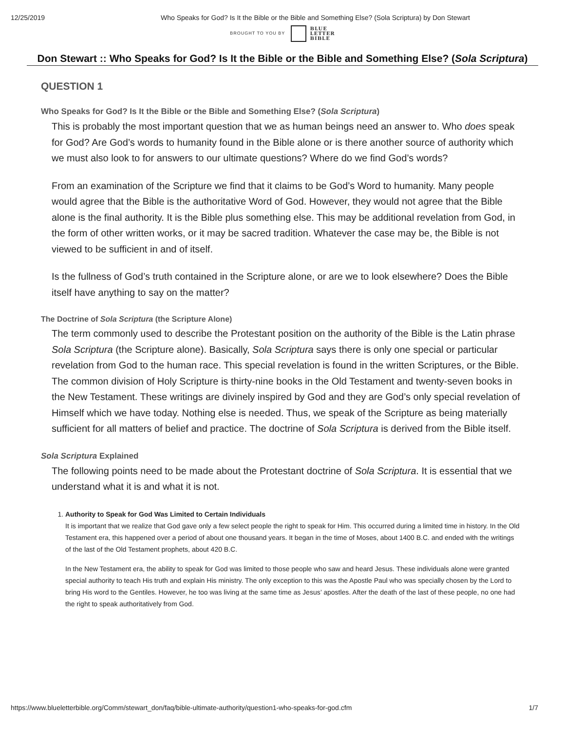12/25/2019 Who Speaks for God? Is It the Bible or the Bible and Something Else? (Sola Scriptura) by Don Stewart
BROUGHT TO YOU BY BLUE
LETTER
BIBLE
Don Stewart :: Who Speaks for God? Is It the Bible or the Bible and Something Else? (Sola Scriptura)
QUESTION 1
Who Speaks for God? Is It the Bible or the Bible and Something Else? (Sola Scriptura)
This is probably the most important question that we as human beings need an answer to. Who does speak for God? Are God’s words to humanity found in the Bible alone or is there another source of authority which we must also look to for answers to our ultimate questions? Where do we find God’s words?
From an examination of the Scripture we find that it claims to be God’s Word to humanity. Many people would agree that the Bible is the authoritative Word of God. However, they would not agree that the Bible alone is the final authority. It is the Bible plus something else. This may be additional revelation from God, in the form of other written works, or it may be sacred tradition. Whatever the case may be, the Bible is not viewed to be sufficient in and of itself.
Is the fullness of God’s truth contained in the Scripture alone, or are we to look elsewhere? Does the Bible itself have anything to say on the matter?
The Doctrine of Sola Scriptura (the Scripture Alone)
The term commonly used to describe the Protestant position on the authority of the Bible is the Latin phrase Sola Scriptura (the Scripture alone). Basically, Sola Scriptura says there is only one special or particular revelation from God to the human race. This special revelation is found in the written Scriptures, or the Bible. The common division of Holy Scripture is thirty-nine books in the Old Testament and twenty-seven books in the New Testament. These writings are divinely inspired by God and they are God’s only special revelation of Himself which we have today. Nothing else is needed. Thus, we speak of the Scripture as being materially sufficient for all matters of belief and practice. The doctrine of Sola Scriptura is derived from the Bible itself.
Sola Scriptura Explained
The following points need to be made about the Protestant doctrine of Sola Scriptura. It is essential that we understand what it is and what it is not.
1. Authority to Speak for God Was Limited to Certain Individuals
It is important that we realize that God gave only a few select people the right to speak for Him. This occurred during a limited time in history. In the Old Testament era, this happened over a period of about one thousand years. It began in the time of Moses, about 1400 B.C. and ended with the writings of the last of the Old Testament prophets, about 420 B.C.
In the New Testament era, the ability to speak for God was limited to those people who saw and heard Jesus. These individuals alone were granted special authority to teach His truth and explain His ministry. The only exception to this was the Apostle Paul who was specially chosen by the Lord to bring His word to the Gentiles. However, he too was living at the same time as Jesus’ apostles. After the death of the last of these people, no one had the right to speak authoritatively from God.
https://www.blueletterbible.org/Comm/stewart_don/faq/bible-ultimate-authority/question1-who-speaks-for-god.cfm 1/7